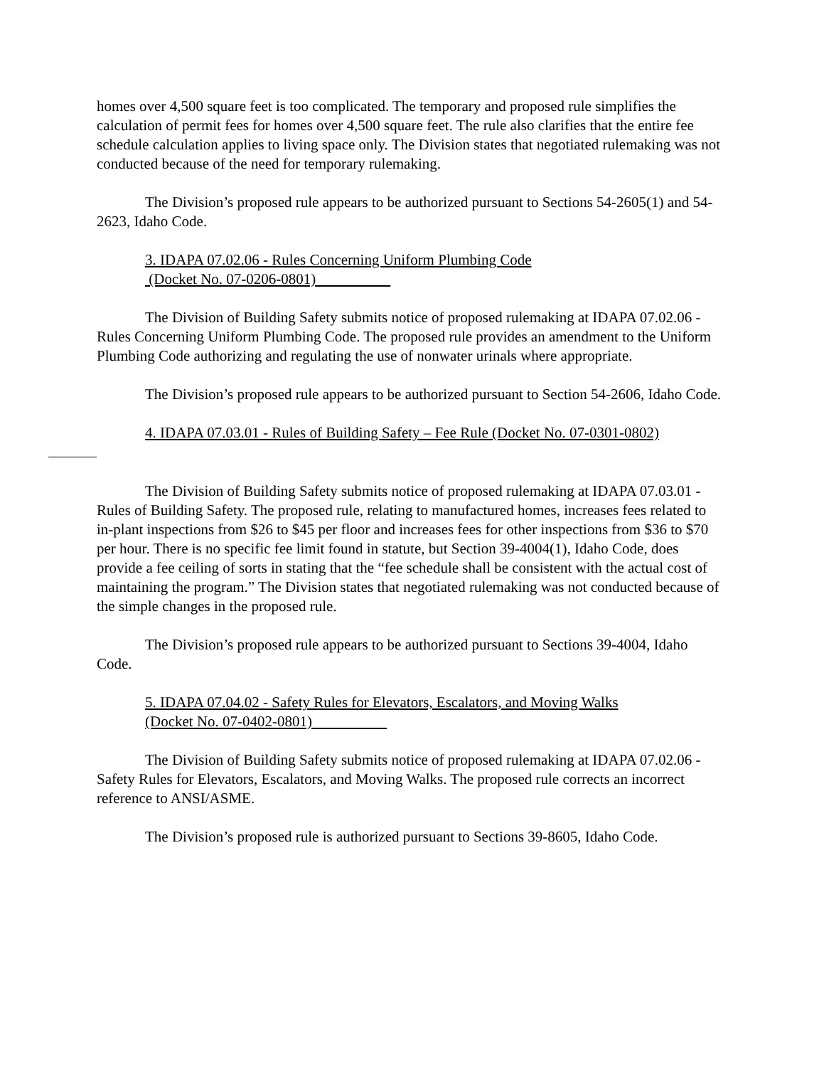homes over 4,500 square feet is too complicated. The temporary and proposed rule simplifies the calculation of permit fees for homes over 4,500 square feet. The rule also clarifies that the entire fee schedule calculation applies to living space only. The Division states that negotiated rulemaking was not conducted because of the need for temporary rulemaking.
The Division’s proposed rule appears to be authorized pursuant to Sections 54-2605(1) and 54-2623, Idaho Code.
3. IDAPA 07.02.06 - Rules Concerning Uniform Plumbing Code
(Docket No. 07-0206-0801)
The Division of Building Safety submits notice of proposed rulemaking at IDAPA 07.02.06 - Rules Concerning Uniform Plumbing Code. The proposed rule provides an amendment to the Uniform Plumbing Code authorizing and regulating the use of nonwater urinals where appropriate.
The Division’s proposed rule appears to be authorized pursuant to Section 54-2606, Idaho Code.
4. IDAPA 07.03.01 - Rules of Building Safety – Fee Rule (Docket No. 07-0301-0802)
The Division of Building Safety submits notice of proposed rulemaking at IDAPA 07.03.01 - Rules of Building Safety. The proposed rule, relating to manufactured homes, increases fees related to in-plant inspections from $26 to $45 per floor and increases fees for other inspections from $36 to $70 per hour. There is no specific fee limit found in statute, but Section 39-4004(1), Idaho Code, does provide a fee ceiling of sorts in stating that the “fee schedule shall be consistent with the actual cost of maintaining the program.” The Division states that negotiated rulemaking was not conducted because of the simple changes in the proposed rule.
The Division’s proposed rule appears to be authorized pursuant to Sections 39-4004, Idaho Code.
5. IDAPA 07.04.02 - Safety Rules for Elevators, Escalators, and Moving Walks
(Docket No. 07-0402-0801)
The Division of Building Safety submits notice of proposed rulemaking at IDAPA 07.02.06 - Safety Rules for Elevators, Escalators, and Moving Walks. The proposed rule corrects an incorrect reference to ANSI/ASME.
The Division’s proposed rule is authorized pursuant to Sections 39-8605, Idaho Code.